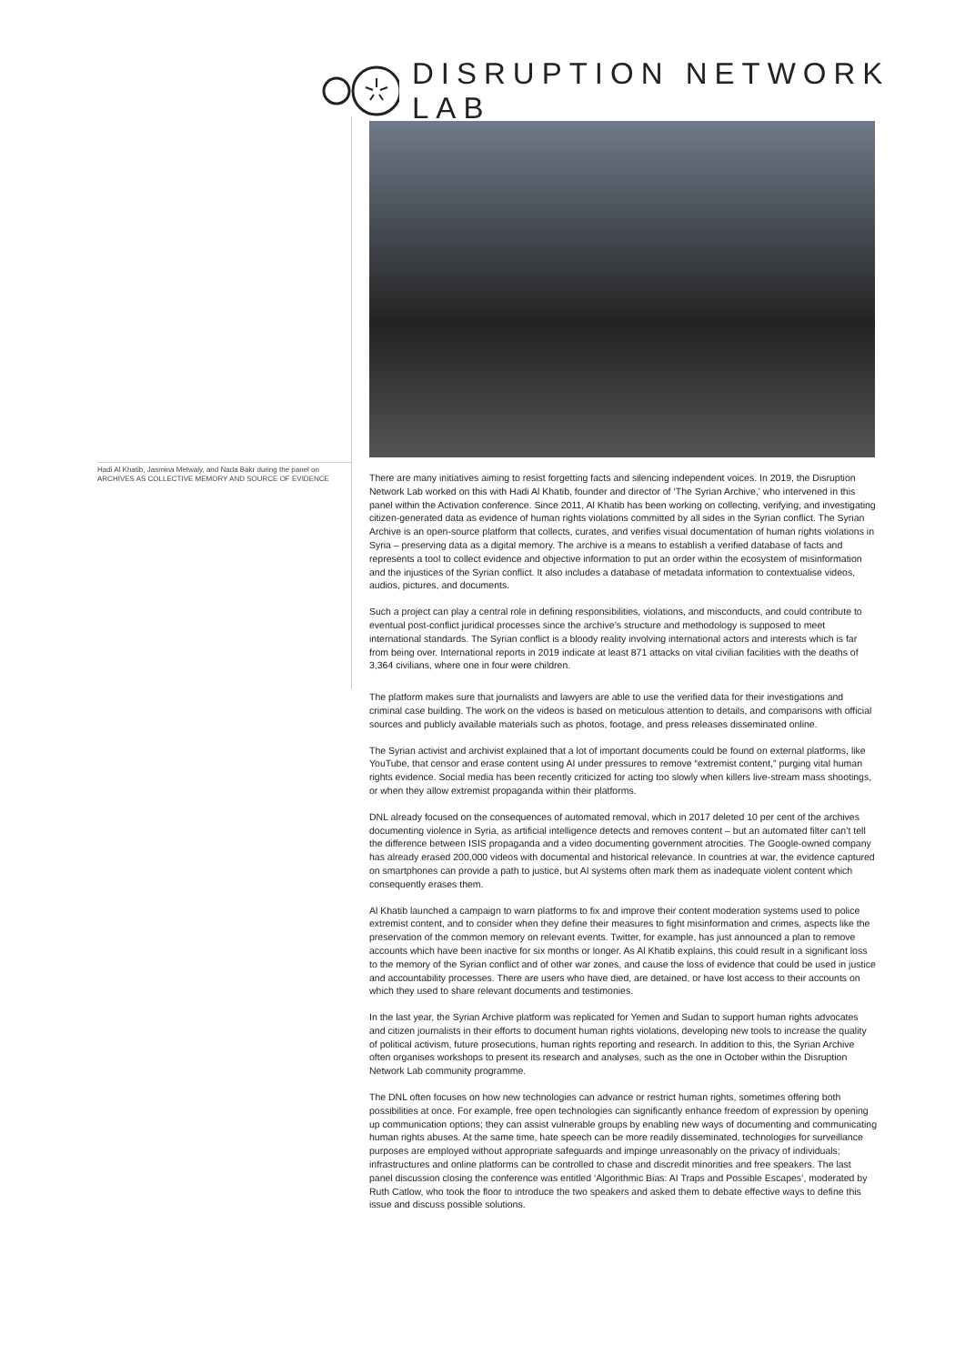DISRUPTION NETWORK LAB
Hadi Al Khatib, Jasmina Metwaly, and Nada Bakr during the panel on ARCHIVES AS COLLECTIVE MEMORY AND SOURCE OF EVIDENCE
There are many initiatives aiming to resist forgetting facts and silencing independent voices. In 2019, the Disruption Network Lab worked on this with Hadi Al Khatib, founder and director of ‘The Syrian Archive,’ who intervened in this panel within the Activation conference. Since 2011, Al Khatib has been working on collecting, verifying, and investigating citizen-generated data as evidence of human rights violations committed by all sides in the Syrian conflict. The Syrian Archive is an open-source platform that collects, curates, and verifies visual documentation of human rights violations in Syria – preserving data as a digital memory. The archive is a means to establish a verified database of facts and represents a tool to collect evidence and objective information to put an order within the ecosystem of misinformation and the injustices of the Syrian conflict. It also includes a database of metadata information to contextualise videos, audios, pictures, and documents.
Such a project can play a central role in defining responsibilities, violations, and misconducts, and could contribute to eventual post-conflict juridical processes since the archive’s structure and methodology is supposed to meet international standards. The Syrian conflict is a bloody reality involving international actors and interests which is far from being over. International reports in 2019 indicate at least 871 attacks on vital civilian facilities with the deaths of 3,364 civilians, where one in four were children.
The platform makes sure that journalists and lawyers are able to use the verified data for their investigations and criminal case building. The work on the videos is based on meticulous attention to details, and comparisons with official sources and publicly available materials such as photos, footage, and press releases disseminated online.
The Syrian activist and archivist explained that a lot of important documents could be found on external platforms, like YouTube, that censor and erase content using AI under pressures to remove “extremist content,” purging vital human rights evidence. Social media has been recently criticized for acting too slowly when killers live-stream mass shootings, or when they allow extremist propaganda within their platforms.
DNL already focused on the consequences of automated removal, which in 2017 deleted 10 per cent of the archives documenting violence in Syria, as artificial intelligence detects and removes content – but an automated filter can’t tell the difference between ISIS propaganda and a video documenting government atrocities. The Google-owned company has already erased 200,000 videos with documental and historical relevance. In countries at war, the evidence captured on smartphones can provide a path to justice, but AI systems often mark them as inadequate violent content which consequently erases them.
Al Khatib launched a campaign to warn platforms to fix and improve their content moderation systems used to police extremist content, and to consider when they define their measures to fight misinformation and crimes, aspects like the preservation of the common memory on relevant events. Twitter, for example, has just announced a plan to remove accounts which have been inactive for six months or longer. As Al Khatib explains, this could result in a significant loss to the memory of the Syrian conflict and of other war zones, and cause the loss of evidence that could be used in justice and accountability processes. There are users who have died, are detained, or have lost access to their accounts on which they used to share relevant documents and testimonies.
In the last year, the Syrian Archive platform was replicated for Yemen and Sudan to support human rights advocates and citizen journalists in their efforts to document human rights violations, developing new tools to increase the quality of political activism, future prosecutions, human rights reporting and research. In addition to this, the Syrian Archive often organises workshops to present its research and analyses, such as the one in October within the Disruption Network Lab community programme.
The DNL often focuses on how new technologies can advance or restrict human rights, sometimes offering both possibilities at once. For example, free open technologies can significantly enhance freedom of expression by opening up communication options; they can assist vulnerable groups by enabling new ways of documenting and communicating human rights abuses. At the same time, hate speech can be more readily disseminated, technologies for surveillance purposes are employed without appropriate safeguards and impinge unreasonably on the privacy of individuals; infrastructures and online platforms can be controlled to chase and discredit minorities and free speakers. The last panel discussion closing the conference was entitled ‘Algorithmic Bias: AI Traps and Possible Escapes’, moderated by Ruth Catlow, who took the floor to introduce the two speakers and asked them to debate effective ways to define this issue and discuss possible solutions.